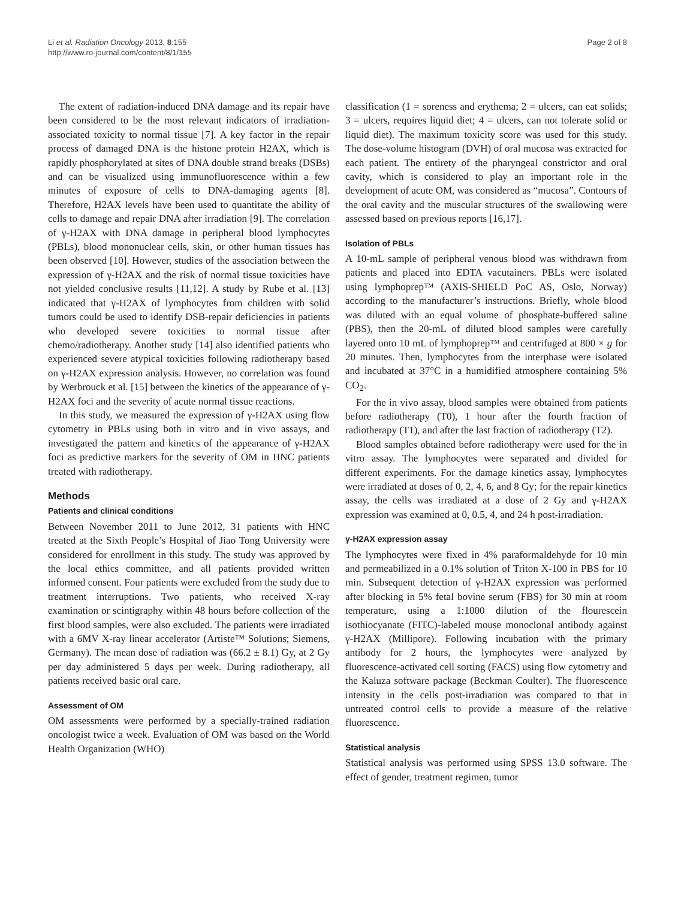Li et al. Radiation Oncology 2013, 8:155
http://www.ro-journal.com/content/8/1/155
Page 2 of 8
The extent of radiation-induced DNA damage and its repair have been considered to be the most relevant indicators of irradiation-associated toxicity to normal tissue [7]. A key factor in the repair process of damaged DNA is the histone protein H2AX, which is rapidly phosphorylated at sites of DNA double strand breaks (DSBs) and can be visualized using immunofluorescence within a few minutes of exposure of cells to DNA-damaging agents [8]. Therefore, H2AX levels have been used to quantitate the ability of cells to damage and repair DNA after irradiation [9]. The correlation of γ-H2AX with DNA damage in peripheral blood lymphocytes (PBLs), blood mononuclear cells, skin, or other human tissues has been observed [10]. However, studies of the association between the expression of γ-H2AX and the risk of normal tissue toxicities have not yielded conclusive results [11,12]. A study by Rube et al. [13] indicated that γ-H2AX of lymphocytes from children with solid tumors could be used to identify DSB-repair deficiencies in patients who developed severe toxicities to normal tissue after chemo/radiotherapy. Another study [14] also identified patients who experienced severe atypical toxicities following radiotherapy based on γ-H2AX expression analysis. However, no correlation was found by Werbrouck et al. [15] between the kinetics of the appearance of γ-H2AX foci and the severity of acute normal tissue reactions.
In this study, we measured the expression of γ-H2AX using flow cytometry in PBLs using both in vitro and in vivo assays, and investigated the pattern and kinetics of the appearance of γ-H2AX foci as predictive markers for the severity of OM in HNC patients treated with radiotherapy.
Methods
Patients and clinical conditions
Between November 2011 to June 2012, 31 patients with HNC treated at the Sixth People’s Hospital of Jiao Tong University were considered for enrollment in this study. The study was approved by the local ethics committee, and all patients provided written informed consent. Four patients were excluded from the study due to treatment interruptions. Two patients, who received X-ray examination or scintigraphy within 48 hours before collection of the first blood samples, were also excluded. The patients were irradiated with a 6MV X-ray linear accelerator (Artiste™ Solutions; Siemens, Germany). The mean dose of radiation was (66.2 ± 8.1) Gy, at 2 Gy per day administered 5 days per week. During radiotherapy, all patients received basic oral care.
Assessment of OM
OM assessments were performed by a specially-trained radiation oncologist twice a week. Evaluation of OM was based on the World Health Organization (WHO)
classification (1 = soreness and erythema; 2 = ulcers, can eat solids; 3 = ulcers, requires liquid diet; 4 = ulcers, can not tolerate solid or liquid diet). The maximum toxicity score was used for this study. The dose-volume histogram (DVH) of oral mucosa was extracted for each patient. The entirety of the pharyngeal constrictor and oral cavity, which is considered to play an important role in the development of acute OM, was considered as “mucosa”. Contours of the oral cavity and the muscular structures of the swallowing were assessed based on previous reports [16,17].
Isolation of PBLs
A 10-mL sample of peripheral venous blood was withdrawn from patients and placed into EDTA vacutainers. PBLs were isolated using lymphoprep™ (AXIS-SHIELD PoC AS, Oslo, Norway) according to the manufacturer’s instructions. Briefly, whole blood was diluted with an equal volume of phosphate-buffered saline (PBS), then the 20-mL of diluted blood samples were carefully layered onto 10 mL of lymphoprep™ and centrifuged at 800 × g for 20 minutes. Then, lymphocytes from the interphase were isolated and incubated at 37°C in a humidified atmosphere containing 5% CO<sub>2</sub>.
For the in vivo assay, blood samples were obtained from patients before radiotherapy (T0), 1 hour after the fourth fraction of radiotherapy (T1), and after the last fraction of radiotherapy (T2).
Blood samples obtained before radiotherapy were used for the in vitro assay. The lymphocytes were separated and divided for different experiments. For the damage kinetics assay, lymphocytes were irradiated at doses of 0, 2, 4, 6, and 8 Gy; for the repair kinetics assay, the cells was irradiated at a dose of 2 Gy and γ-H2AX expression was examined at 0, 0.5, 4, and 24 h post-irradiation.
γ-H2AX expression assay
The lymphocytes were fixed in 4% paraformaldehyde for 10 min and permeabilized in a 0.1% solution of Triton X-100 in PBS for 10 min. Subsequent detection of γ-H2AX expression was performed after blocking in 5% fetal bovine serum (FBS) for 30 min at room temperature, using a 1:1000 dilution of the flourescein isothiocyanate (FITC)-labeled mouse monoclonal antibody against γ-H2AX (Millipore). Following incubation with the primary antibody for 2 hours, the lymphocytes were analyzed by fluorescence-activated cell sorting (FACS) using flow cytometry and the Kaluza software package (Beckman Coulter). The fluorescence intensity in the cells post-irradiation was compared to that in untreated control cells to provide a measure of the relative fluorescence.
Statistical analysis
Statistical analysis was performed using SPSS 13.0 software. The effect of gender, treatment regimen, tumor